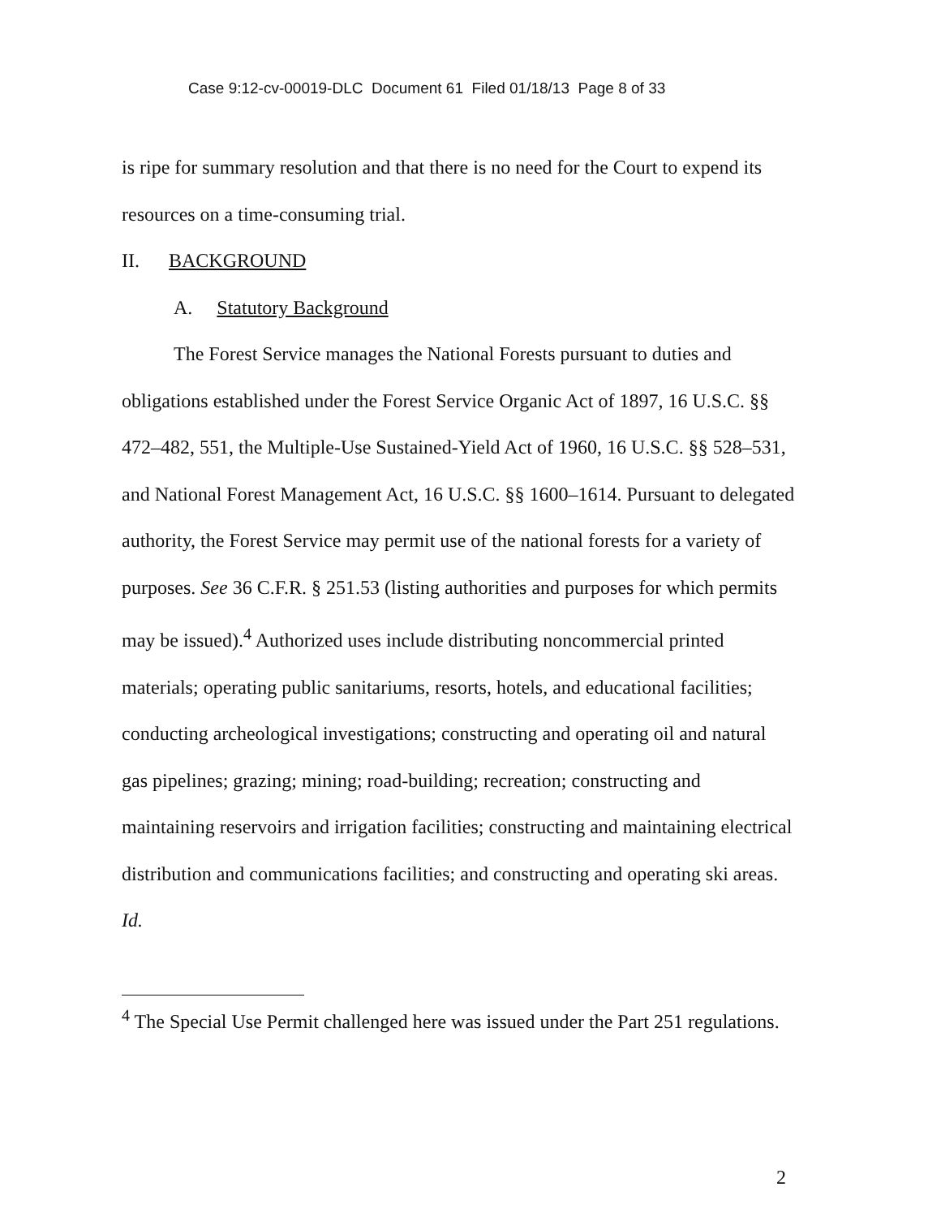Case 9:12-cv-00019-DLC Document 61 Filed 01/18/13 Page 8 of 33
is ripe for summary resolution and that there is no need for the Court to expend its resources on a time-consuming trial.
II. BACKGROUND
A. Statutory Background
The Forest Service manages the National Forests pursuant to duties and obligations established under the Forest Service Organic Act of 1897, 16 U.S.C. §§ 472–482, 551, the Multiple-Use Sustained-Yield Act of 1960, 16 U.S.C. §§ 528–531, and National Forest Management Act, 16 U.S.C. §§ 1600–1614. Pursuant to delegated authority, the Forest Service may permit use of the national forests for a variety of purposes. See 36 C.F.R. § 251.53 (listing authorities and purposes for which permits may be issued).<sup>4</sup> Authorized uses include distributing noncommercial printed materials; operating public sanitariums, resorts, hotels, and educational facilities; conducting archeological investigations; constructing and operating oil and natural gas pipelines; grazing; mining; road-building; recreation; constructing and maintaining reservoirs and irrigation facilities; constructing and maintaining electrical distribution and communications facilities; and constructing and operating ski areas. Id.
<sup>4</sup> The Special Use Permit challenged here was issued under the Part 251 regulations.
2